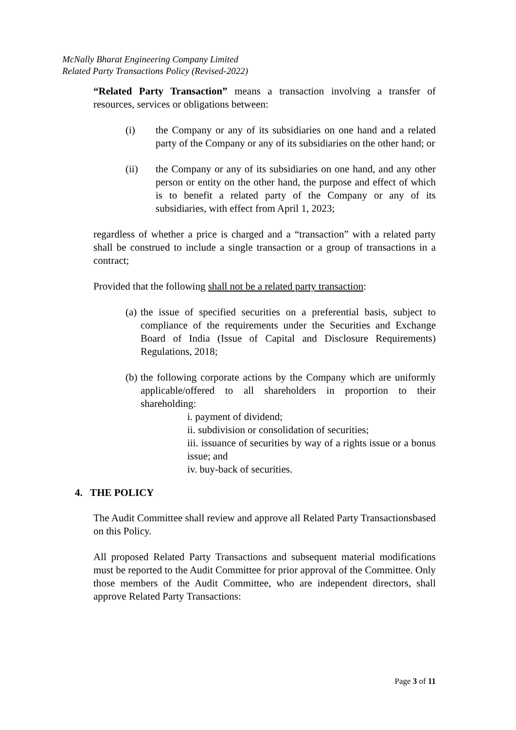McNally Bharat Engineering Company Limited
Related Party Transactions Policy (Revised-2022)
“Related Party Transaction” means a transaction involving a transfer of resources, services or obligations between:
(i) the Company or any of its subsidiaries on one hand and a related party of the Company or any of its subsidiaries on the other hand; or
(ii) the Company or any of its subsidiaries on one hand, and any other person or entity on the other hand, the purpose and effect of which is to benefit a related party of the Company or any of its subsidiaries, with effect from April 1, 2023;
regardless of whether a price is charged and a “transaction” with a related party shall be construed to include a single transaction or a group of transactions in a contract;
Provided that the following shall not be a related party transaction:
(a) the issue of specified securities on a preferential basis, subject to compliance of the requirements under the Securities and Exchange Board of India (Issue of Capital and Disclosure Requirements) Regulations, 2018;
(b) the following corporate actions by the Company which are uniformly applicable/offered to all shareholders in proportion to their shareholding:
i. payment of dividend;
ii. subdivision or consolidation of securities;
iii. issuance of securities by way of a rights issue or a bonus issue; and
iv. buy-back of securities.
4. THE POLICY
The Audit Committee shall review and approve all Related Party Transactionsbased on this Policy.
All proposed Related Party Transactions and subsequent material modifications must be reported to the Audit Committee for prior approval of the Committee. Only those members of the Audit Committee, who are independent directors, shall approve Related Party Transactions:
Page 3 of 11